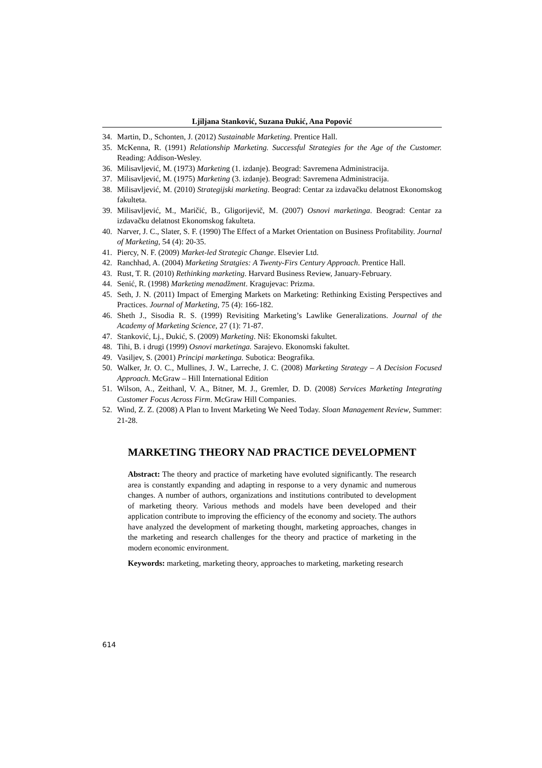Ljiljana Stanković, Suzana Đukić, Ana Popović
34. Martin, D., Schonten, J. (2012) Sustainable Marketing. Prentice Hall.
35. McKenna, R. (1991) Relationship Marketing. Successful Strategies for the Age of the Customer. Reading: Addison-Wesley.
36. Milisavljević, M. (1973) Marketing (1. izdanje). Beograd: Savremena Administracija.
37. Milisavljević, M. (1975) Marketing (3. izdanje). Beograd: Savremena Administracija.
38. Milisavljević, M. (2010) Strategijski marketing. Beograd: Centar za izdavačku delatnost Ekonomskog fakulteta.
39. Milisavljević, M., Maričić, B., Gligorijevič, M. (2007) Osnovi marketinga. Beograd: Centar za izdavačku delatnost Ekonomskog fakulteta.
40. Narver, J. C., Slater, S. F. (1990) The Effect of a Market Orientation on Business Profitability. Journal of Marketing, 54 (4): 20-35.
41. Piercy, N. F. (2009) Market-led Strategic Change. Elsevier Ltd.
42. Ranchhad, A. (2004) Marketing Stratgies: A Twenty-Firs Century Approach. Prentice Hall.
43. Rust, T. R. (2010) Rethinking marketing. Harvard Business Review, January-February.
44. Senić, R. (1998) Marketing menadžment. Kragujevac: Prizma.
45. Seth, J. N. (2011) Impact of Emerging Markets on Marketing: Rethinking Existing Perspectives and Practices. Journal of Marketing, 75 (4): 166-182.
46. Sheth J., Sisodia R. S. (1999) Revisiting Marketing’s Lawlike Generalizations. Journal of the Academy of Marketing Science, 27 (1): 71-87.
47. Stanković, Lj., Đukić, S. (2009) Marketing. Niš: Ekonomski fakultet.
48. Tihi, B. i drugi (1999) Osnovi marketinga. Sarajevo. Ekonomski fakultet.
49. Vasiljev, S. (2001) Principi marketinga. Subotica: Beografika.
50. Walker, Jr. O. C., Mullines, J. W., Larreche, J. C. (2008) Marketing Strategy – A Decision Focused Approach. McGraw – Hill International Edition
51. Wilson, A., Zeithanl, V. A., Bitner, M. J., Gremler, D. D. (2008) Services Marketing Integrating Customer Focus Across Firm. McGraw Hill Companies.
52. Wind, Z. Z. (2008) A Plan to Invent Marketing We Need Today. Sloan Management Review, Summer: 21-28.
MARKETING THEORY NAD PRACTICE DEVELOPMENT
Abstract: The theory and practice of marketing have evoluted significantly. The research area is constantly expanding and adapting in response to a very dynamic and numerous changes. A number of authors, organizations and institutions contributed to development of marketing theory. Various methods and models have been developed and their application contribute to improving the efficiency of the economy and society. The authors have analyzed the development of marketing thought, marketing approaches, changes in the marketing and research challenges for the theory and practice of marketing in the modern economic environment.
Keywords: marketing, marketing theory, approaches to marketing, marketing research
614